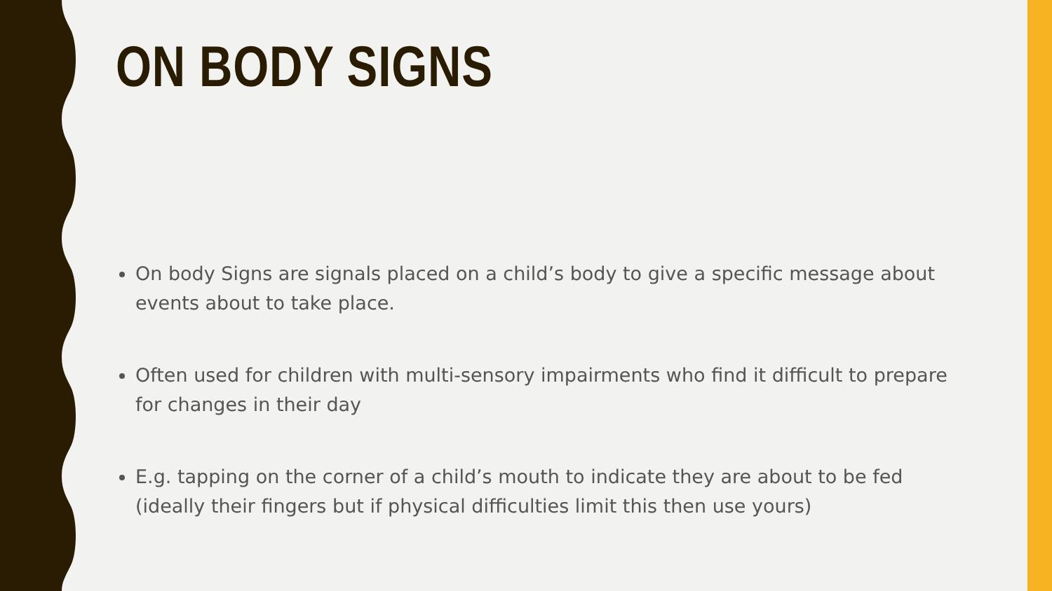ON BODY SIGNS
On body Signs are signals placed on a child’s body to give a specific message about events about to take place.
Often used for children with multi-sensory impairments who find it difficult to prepare for changes in their day
E.g. tapping on the corner of a child’s mouth to indicate they are about to be fed (ideally their fingers but if physical difficulties limit this then use yours)